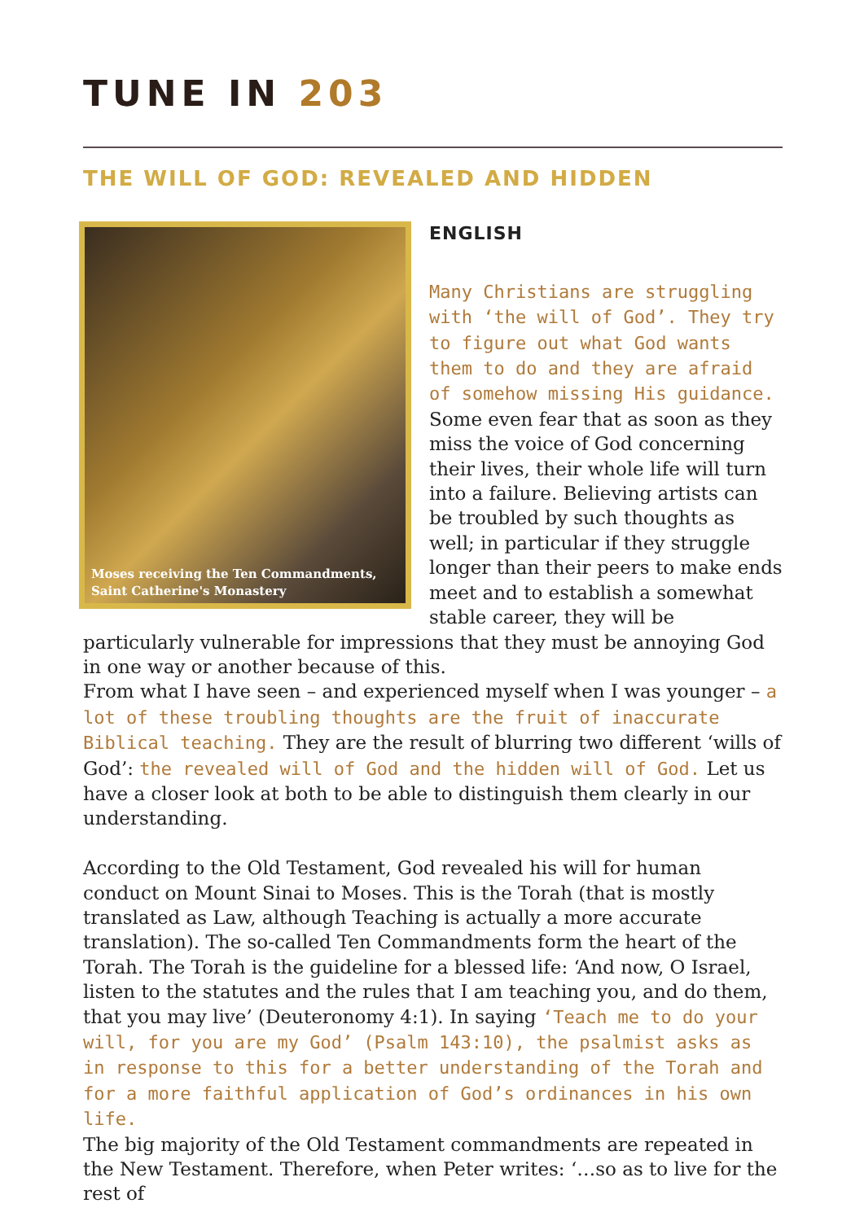TUNE IN 203
THE WILL OF GOD: REVEALED AND HIDDEN
Moses receiving the Ten Commandments,
Saint Catherine's Monastery
ENGLISH
Many Christians are struggling with ‘the will of God’. They try to figure out what God wants them to do and they are afraid of somehow missing His guidance. Some even fear that as soon as they miss the voice of God concerning their lives, their whole life will turn into a failure. Believing artists can be troubled by such thoughts as well; in particular if they struggle longer than their peers to make ends meet and to establish a somewhat stable career, they will be particularly vulnerable for impressions that they must be annoying God in one way or another because of this.
From what I have seen – and experienced myself when I was younger – a lot of these troubling thoughts are the fruit of inaccurate Biblical teaching. They are the result of blurring two different ‘wills of God’: the revealed will of God and the hidden will of God. Let us have a closer look at both to be able to distinguish them clearly in our understanding.
According to the Old Testament, God revealed his will for human conduct on Mount Sinai to Moses. This is the Torah (that is mostly translated as Law, although Teaching is actually a more accurate translation). The so-called Ten Commandments form the heart of the Torah. The Torah is the guideline for a blessed life: ‘And now, O Israel, listen to the statutes and the rules that I am teaching you, and do them, that you may live’ (Deuteronomy 4:1). In saying ‘Teach me to do your will, for you are my God’ (Psalm 143:10), the psalmist asks as in response to this for a better understanding of the Torah and for a more faithful application of God’s ordinances in his own life.
The big majority of the Old Testament commandments are repeated in the New Testament. Therefore, when Peter writes: ‘…so as to live for the rest of